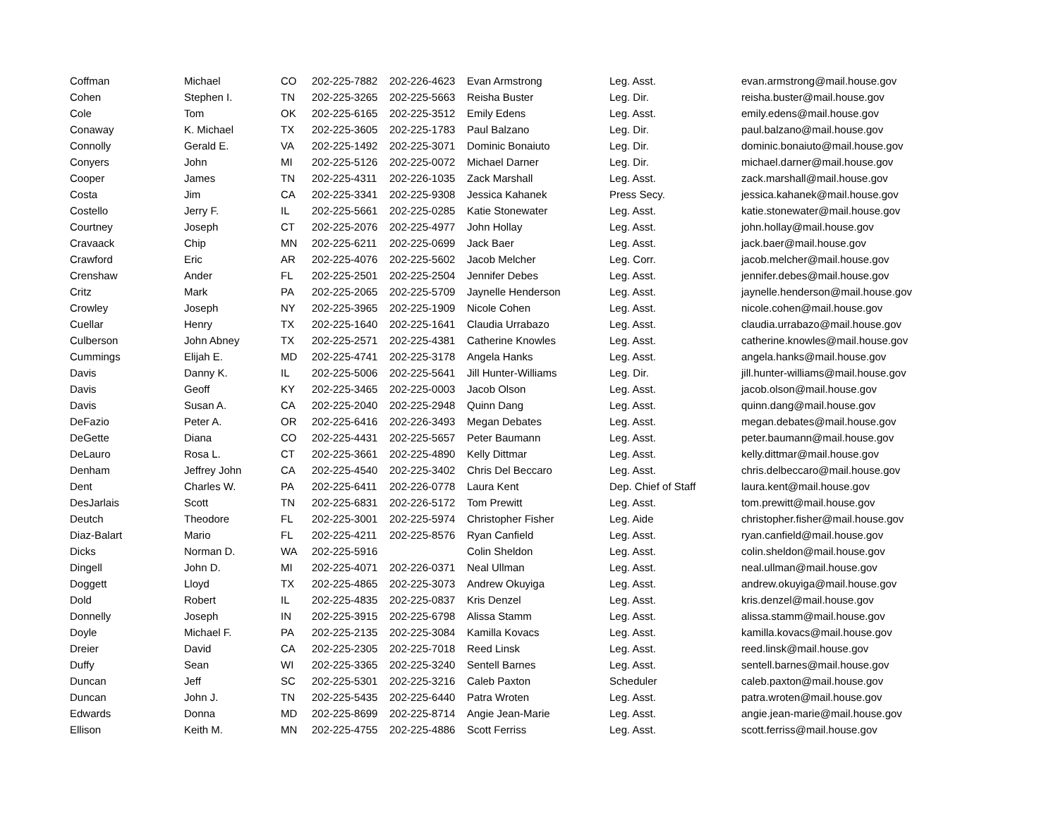| Coffman | Michael | CO | 202-225-7882 | 202-226-4623 | Evan Armstrong | Leg. Asst. | evan.armstrong@mail.house.gov |
| Cohen | Stephen I. | TN | 202-225-3265 | 202-225-5663 | Reisha Buster | Leg. Dir. | reisha.buster@mail.house.gov |
| Cole | Tom | OK | 202-225-6165 | 202-225-3512 | Emily Edens | Leg. Asst. | emily.edens@mail.house.gov |
| Conaway | K. Michael | TX | 202-225-3605 | 202-225-1783 | Paul Balzano | Leg. Dir. | paul.balzano@mail.house.gov |
| Connolly | Gerald E. | VA | 202-225-1492 | 202-225-3071 | Dominic Bonaiuto | Leg. Dir. | dominic.bonaiuto@mail.house.gov |
| Conyers | John | MI | 202-225-5126 | 202-225-0072 | Michael Darner | Leg. Dir. | michael.darner@mail.house.gov |
| Cooper | James | TN | 202-225-4311 | 202-226-1035 | Zack Marshall | Leg. Asst. | zack.marshall@mail.house.gov |
| Costa | Jim | CA | 202-225-3341 | 202-225-9308 | Jessica Kahanek | Press Secy. | jessica.kahanek@mail.house.gov |
| Costello | Jerry F. | IL | 202-225-5661 | 202-225-0285 | Katie Stonewater | Leg. Asst. | katie.stonewater@mail.house.gov |
| Courtney | Joseph | CT | 202-225-2076 | 202-225-4977 | John Hollay | Leg. Asst. | john.hollay@mail.house.gov |
| Cravaack | Chip | MN | 202-225-6211 | 202-225-0699 | Jack Baer | Leg. Asst. | jack.baer@mail.house.gov |
| Crawford | Eric | AR | 202-225-4076 | 202-225-5602 | Jacob Melcher | Leg. Corr. | jacob.melcher@mail.house.gov |
| Crenshaw | Ander | FL | 202-225-2501 | 202-225-2504 | Jennifer Debes | Leg. Asst. | jennifer.debes@mail.house.gov |
| Critz | Mark | PA | 202-225-2065 | 202-225-5709 | Jaynelle Henderson | Leg. Asst. | jaynelle.henderson@mail.house.gov |
| Crowley | Joseph | NY | 202-225-3965 | 202-225-1909 | Nicole Cohen | Leg. Asst. | nicole.cohen@mail.house.gov |
| Cuellar | Henry | TX | 202-225-1640 | 202-225-1641 | Claudia Urrabazo | Leg. Asst. | claudia.urrabazo@mail.house.gov |
| Culberson | John Abney | TX | 202-225-2571 | 202-225-4381 | Catherine Knowles | Leg. Asst. | catherine.knowles@mail.house.gov |
| Cummings | Elijah E. | MD | 202-225-4741 | 202-225-3178 | Angela Hanks | Leg. Asst. | angela.hanks@mail.house.gov |
| Davis | Danny K. | IL | 202-225-5006 | 202-225-5641 | Jill Hunter-Williams | Leg. Dir. | jill.hunter-williams@mail.house.gov |
| Davis | Geoff | KY | 202-225-3465 | 202-225-0003 | Jacob Olson | Leg. Asst. | jacob.olson@mail.house.gov |
| Davis | Susan A. | CA | 202-225-2040 | 202-225-2948 | Quinn Dang | Leg. Asst. | quinn.dang@mail.house.gov |
| DeFazio | Peter A. | OR | 202-225-6416 | 202-226-3493 | Megan Debates | Leg. Asst. | megan.debates@mail.house.gov |
| DeGette | Diana | CO | 202-225-4431 | 202-225-5657 | Peter Baumann | Leg. Asst. | peter.baumann@mail.house.gov |
| DeLauro | Rosa L. | CT | 202-225-3661 | 202-225-4890 | Kelly Dittmar | Leg. Asst. | kelly.dittmar@mail.house.gov |
| Denham | Jeffrey John | CA | 202-225-4540 | 202-225-3402 | Chris Del Beccaro | Leg. Asst. | chris.delbeccaro@mail.house.gov |
| Dent | Charles W. | PA | 202-225-6411 | 202-226-0778 | Laura Kent | Dep. Chief of Staff | laura.kent@mail.house.gov |
| DesJarlais | Scott | TN | 202-225-6831 | 202-226-5172 | Tom Prewitt | Leg. Asst. | tom.prewitt@mail.house.gov |
| Deutch | Theodore | FL | 202-225-3001 | 202-225-5974 | Christopher Fisher | Leg. Aide | christopher.fisher@mail.house.gov |
| Diaz-Balart | Mario | FL | 202-225-4211 | 202-225-8576 | Ryan Canfield | Leg. Asst. | ryan.canfield@mail.house.gov |
| Dicks | Norman D. | WA | 202-225-5916 | | Colin Sheldon | Leg. Asst. | colin.sheldon@mail.house.gov |
| Dingell | John D. | MI | 202-225-4071 | 202-226-0371 | Neal Ullman | Leg. Asst. | neal.ullman@mail.house.gov |
| Doggett | Lloyd | TX | 202-225-4865 | 202-225-3073 | Andrew Okuyiga | Leg. Asst. | andrew.okuyiga@mail.house.gov |
| Dold | Robert | IL | 202-225-4835 | 202-225-0837 | Kris Denzel | Leg. Asst. | kris.denzel@mail.house.gov |
| Donnelly | Joseph | IN | 202-225-3915 | 202-225-6798 | Alissa Stamm | Leg. Asst. | alissa.stamm@mail.house.gov |
| Doyle | Michael F. | PA | 202-225-2135 | 202-225-3084 | Kamilla Kovacs | Leg. Asst. | kamilla.kovacs@mail.house.gov |
| Dreier | David | CA | 202-225-2305 | 202-225-7018 | Reed Linsk | Leg. Asst. | reed.linsk@mail.house.gov |
| Duffy | Sean | WI | 202-225-3365 | 202-225-3240 | Sentell Barnes | Leg. Asst. | sentell.barnes@mail.house.gov |
| Duncan | Jeff | SC | 202-225-5301 | 202-225-3216 | Caleb Paxton | Scheduler | caleb.paxton@mail.house.gov |
| Duncan | John J. | TN | 202-225-5435 | 202-225-6440 | Patra Wroten | Leg. Asst. | patra.wroten@mail.house.gov |
| Edwards | Donna | MD | 202-225-8699 | 202-225-8714 | Angie Jean-Marie | Leg. Asst. | angie.jean-marie@mail.house.gov |
| Ellison | Keith M. | MN | 202-225-4755 | 202-225-4886 | Scott Ferriss | Leg. Asst. | scott.ferriss@mail.house.gov |